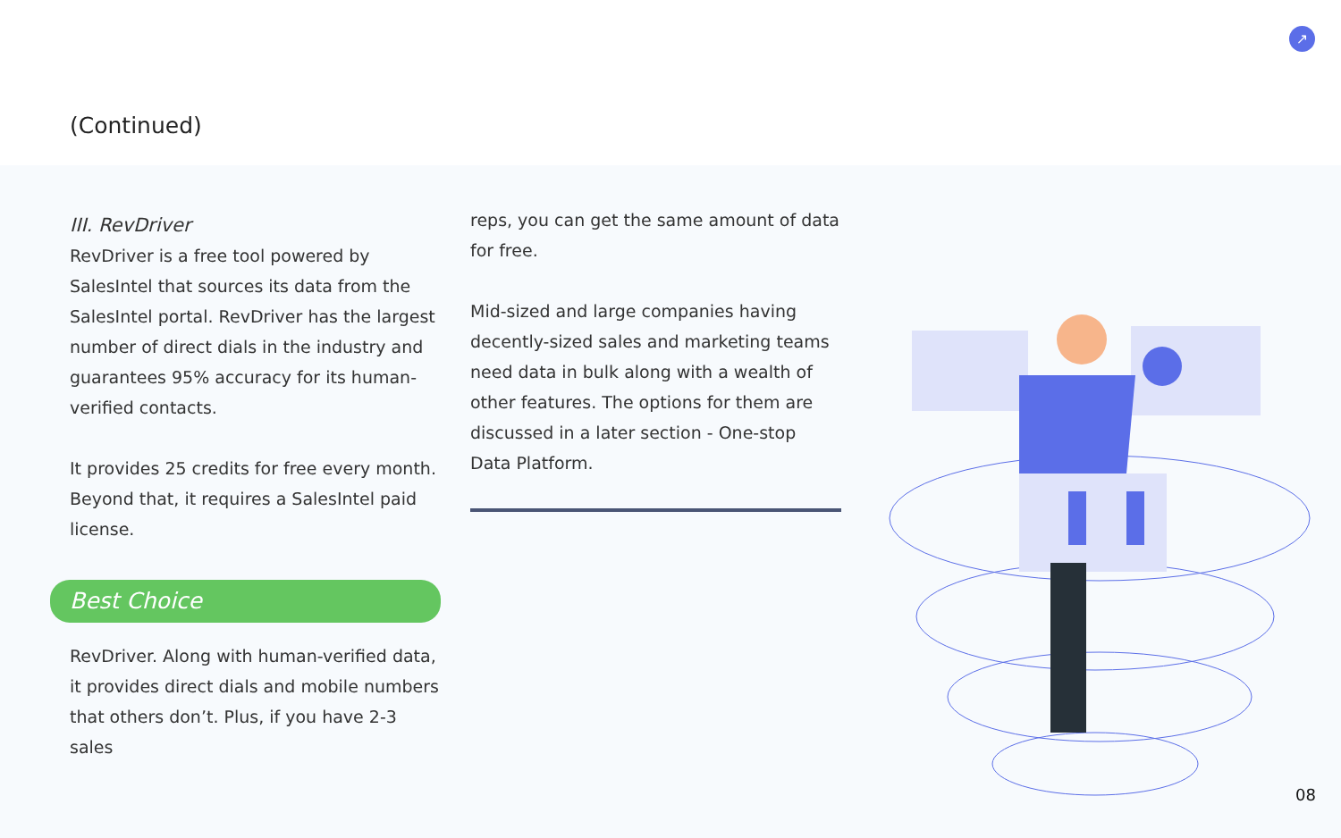(Continued)
↗
III. RevDriver
RevDriver is a free tool powered by SalesIntel that sources its data from the SalesIntel portal. RevDriver has the largest number of direct dials in the industry and guarantees 95% accuracy for its human-verified contacts.
It provides 25 credits for free every month. Beyond that, it requires a SalesIntel paid license.
Best Choice
RevDriver. Along with human-verified data, it provides direct dials and mobile numbers that others don’t. Plus, if you have 2-3 sales
reps, you can get the same amount of data for free.
Mid-sized and large companies having decently-sized sales and marketing teams need data in bulk along with a wealth of other features. The options for them are discussed in a later section - One-stop Data Platform.
08